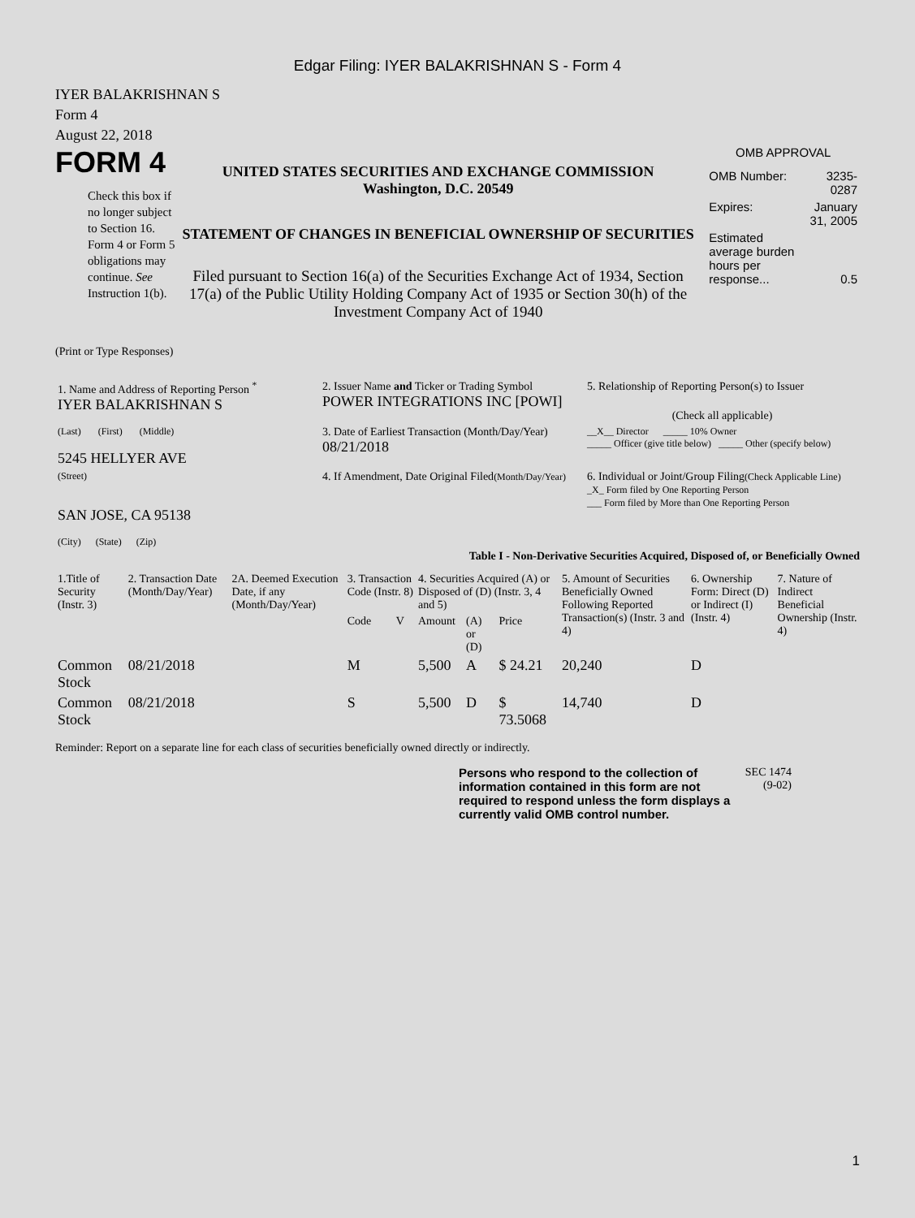Edgar Filing: IYER BALAKRISHNAN S - Form 4
IYER BALAKRISHNAN S
Form 4
August 22, 2018
FORM 4
Check this box if no longer subject to Section 16. Form 4 or Form 5 obligations may continue. See Instruction 1(b).
UNITED STATES SECURITIES AND EXCHANGE COMMISSION
Washington, D.C. 20549
STATEMENT OF CHANGES IN BENEFICIAL OWNERSHIP OF SECURITIES
Filed pursuant to Section 16(a) of the Securities Exchange Act of 1934, Section 17(a) of the Public Utility Holding Company Act of 1935 or Section 30(h) of the Investment Company Act of 1940
OMB APPROVAL
| OMB Number: | 3235-0287 |
| Expires: | January 31, 2005 |
| Estimated average burden hours per response... | 0.5 |
(Print or Type Responses)
| 1. Name and Address of Reporting Person <sup>*</sup> IYER BALAKRISHNAN S | 2. Issuer Name and Ticker or Trading Symbol POWER INTEGRATIONS INC [POWI] | 5. Relationship of Reporting Person(s) to Issuer (Check all applicable) |
| (Last) (First) (Middle) 5245 HELLYER AVE | 3. Date of Earliest Transaction (Month/Day/Year) 08/21/2018 | __X__ Director _____ 10% Owner _____ Officer (give title below) _____ Other (specify below) |
| (Street) SAN JOSE, CA 95138 (City) (State) (Zip) | 4. If Amendment, Date Original Filed (Month/Day/Year) | 6. Individual or Joint/Group Filing (Check Applicable Line) _X_ Form filed by One Reporting Person ___ Form filed by More than One Reporting Person |
Table I - Non-Derivative Securities Acquired, Disposed of, or Beneficially Owned
| 1.Title of Security (Instr. 3) | 2. Transaction Date (Month/Day/Year) | 2A. Deemed Execution Date, if any (Month/Day/Year) | 3. Transaction Code (Instr. 8) | | 4. Securities Acquired (A) or Disposed of (D) (Instr. 3, 4 and 5) | | | 5. Amount of Securities Beneficially Owned Following Reported Transaction(s) (Instr. 3 and 4) | 6. Ownership Form: Direct (D) or Indirect (I) (Instr. 4) | 7. Nature of Indirect Beneficial Ownership (Instr. 4) |
| --- | --- | --- | --- | --- | --- | --- | --- | --- | --- | --- |
| | | | Code | V | Amount | (A) or (D) | Price | | | |
| Common Stock | 08/21/2018 | | M | | 5,500 | A | $ 24.21 | 20,240 | D | |
| Common Stock | 08/21/2018 | | S | | 5,500 | D | $ 73.5068 | 14,740 | D | |
Reminder: Report on a separate line for each class of securities beneficially owned directly or indirectly.
Persons who respond to the collection of information contained in this form are not required to respond unless the form displays a currently valid OMB control number.
SEC 1474 (9-02)
1